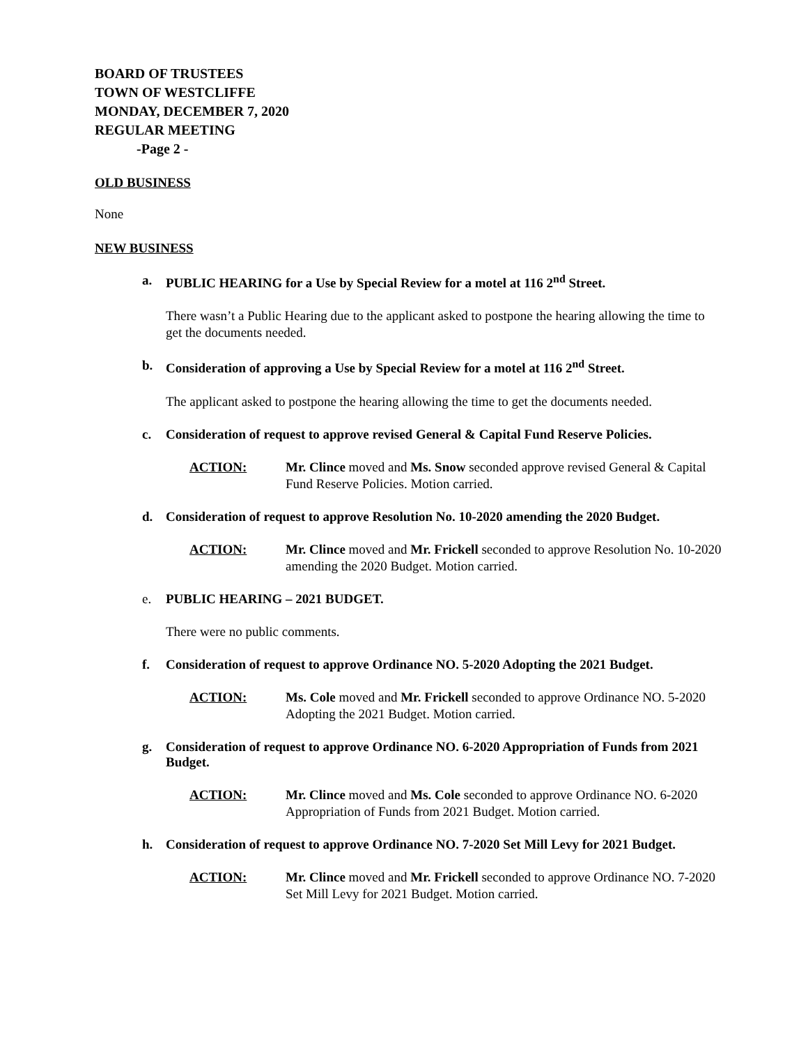BOARD OF TRUSTEES
TOWN OF WESTCLIFFE
MONDAY, DECEMBER 7, 2020
REGULAR MEETING
-Page 2 -
OLD BUSINESS
None
NEW BUSINESS
a. PUBLIC HEARING for a Use by Special Review for a motel at 116 2<sup>nd</sup> Street.
There wasn’t a Public Hearing due to the applicant asked to postpone the hearing allowing the time to get the documents needed.
b. Consideration of approving a Use by Special Review for a motel at 116 2<sup>nd</sup> Street.
The applicant asked to postpone the hearing allowing the time to get the documents needed.
c. Consideration of request to approve revised General & Capital Fund Reserve Policies.
ACTION: Mr. Clince moved and Ms. Snow seconded approve revised General & Capital Fund Reserve Policies. Motion carried.
d. Consideration of request to approve Resolution No. 10-2020 amending the 2020 Budget.
ACTION: Mr. Clince moved and Mr. Frickell seconded to approve Resolution No. 10-2020 amending the 2020 Budget. Motion carried.
e. PUBLIC HEARING – 2021 BUDGET.
There were no public comments.
f. Consideration of request to approve Ordinance NO. 5-2020 Adopting the 2021 Budget.
ACTION: Ms. Cole moved and Mr. Frickell seconded to approve Ordinance NO. 5-2020 Adopting the 2021 Budget. Motion carried.
g. Consideration of request to approve Ordinance NO. 6-2020 Appropriation of Funds from 2021 Budget.
ACTION: Mr. Clince moved and Ms. Cole seconded to approve Ordinance NO. 6-2020 Appropriation of Funds from 2021 Budget. Motion carried.
h. Consideration of request to approve Ordinance NO. 7-2020 Set Mill Levy for 2021 Budget.
ACTION: Mr. Clince moved and Mr. Frickell seconded to approve Ordinance NO. 7-2020 Set Mill Levy for 2021 Budget. Motion carried.